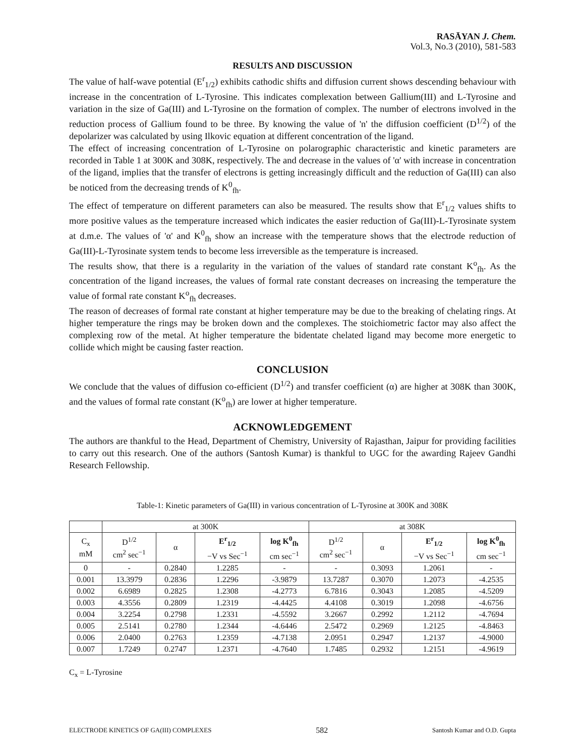RASĀYAN J. Chem.
Vol.3, No.3 (2010), 581-583
RESULTS AND DISCUSSION
The value of half-wave potential (E<sup>r</sup><sub>1/2</sub>) exhibits cathodic shifts and diffusion current shows descending behaviour with increase in the concentration of L-Tyrosine. This indicates complexation between Gallium(III) and L-Tyrosine and variation in the size of Ga(III) and L-Tyrosine on the formation of complex. The number of electrons involved in the reduction process of Gallium found to be three. By knowing the value of 'n' the diffusion coefficient (D<sup>1/2</sup>) of the depolarizer was calculated by using Ilkovic equation at different concentration of the ligand.
The effect of increasing concentration of L-Tyrosine on polarographic characteristic and kinetic parameters are recorded in Table 1 at 300K and 308K, respectively. The and decrease in the values of 'α' with increase in concentration of the ligand, implies that the transfer of electrons is getting increasingly difficult and the reduction of Ga(III) can also be noticed from the decreasing trends of K<sup>0</sup><sub>fh</sub>.
The effect of temperature on different parameters can also be measured. The results show that E<sup>r</sup><sub>1/2</sub> values shifts to more positive values as the temperature increased which indicates the easier reduction of Ga(III)-L-Tyrosinate system at d.m.e. The values of 'α' and K<sup>0</sup><sub>fh</sub> show an increase with the temperature shows that the electrode reduction of Ga(III)-L-Tyrosinate system tends to become less irreversible as the temperature is increased.
The results show, that there is a regularity in the variation of the values of standard rate constant K<sup>o</sup><sub>fh</sub>. As the concentration of the ligand increases, the values of formal rate constant decreases on increasing the temperature the value of formal rate constant K<sup>o</sup><sub>fh</sub> decreases.
The reason of decreases of formal rate constant at higher temperature may be due to the breaking of chelating rings. At higher temperature the rings may be broken down and the complexes. The stoichiometric factor may also affect the complexing row of the metal. At higher temperature the bidentate chelated ligand may become more energetic to collide which might be causing faster reaction.
CONCLUSION
We conclude that the values of diffusion co-efficient (D<sup>1/2</sup>) and transfer coefficient (α) are higher at 308K than 300K, and the values of formal rate constant (K<sup>o</sup><sub>fh</sub>) are lower at higher temperature.
ACKNOWLEDGEMENT
The authors are thankful to the Head, Department of Chemistry, University of Rajasthan, Jaipur for providing facilities to carry out this research. One of the authors (Santosh Kumar) is thankful to UGC for the awarding Rajeev Gandhi Research Fellowship.
Table-1: Kinetic parameters of Ga(III) in various concentration of L-Tyrosine at 300K and 308K
| | at 300K | | | | at 308K | | | |
| --- | --- | --- | --- | --- | --- | --- | --- | --- |
| C<sub>x</sub> mM | D<sup>1/2</sup> cm<sup>2</sup> sec<sup>−1</sup> | α | E<sup>r</sup><sub>1/2</sub> −V vs Sec<sup>−1</sup> | log K<sup>0</sup><sub>fh</sub> cm sec<sup>−1</sup> | D<sup>1/2</sup> cm<sup>2</sup> sec<sup>−1</sup> | α | E<sup>r</sup><sub>1/2</sub> −V vs Sec<sup>−1</sup> | log K<sup>0</sup><sub>fh</sub> cm sec<sup>−1</sup> |
| 0 | - | 0.2840 | 1.2285 | - | - | 0.3093 | 1.2061 | - |
| 0.001 | 13.3979 | 0.2836 | 1.2296 | -3.9879 | 13.7287 | 0.3070 | 1.2073 | -4.2535 |
| 0.002 | 6.6989 | 0.2825 | 1.2308 | -4.2773 | 6.7816 | 0.3043 | 1.2085 | -4.5209 |
| 0.003 | 4.3556 | 0.2809 | 1.2319 | -4.4425 | 4.4108 | 0.3019 | 1.2098 | -4.6756 |
| 0.004 | 3.2254 | 0.2798 | 1.2331 | -4.5592 | 3.2667 | 0.2992 | 1.2112 | -4.7694 |
| 0.005 | 2.5141 | 0.2780 | 1.2344 | -4.6446 | 2.5472 | 0.2969 | 1.2125 | -4.8463 |
| 0.006 | 2.0400 | 0.2763 | 1.2359 | -4.7138 | 2.0951 | 0.2947 | 1.2137 | -4.9000 |
| 0.007 | 1.7249 | 0.2747 | 1.2371 | -4.7640 | 1.7485 | 0.2932 | 1.2151 | -4.9619 |
C<sub>x</sub> = L-Tyrosine
ELECTRODE KINETICS OF GA(III) COMPLEXES 582 Santosh Kumar and O.D. Gupta